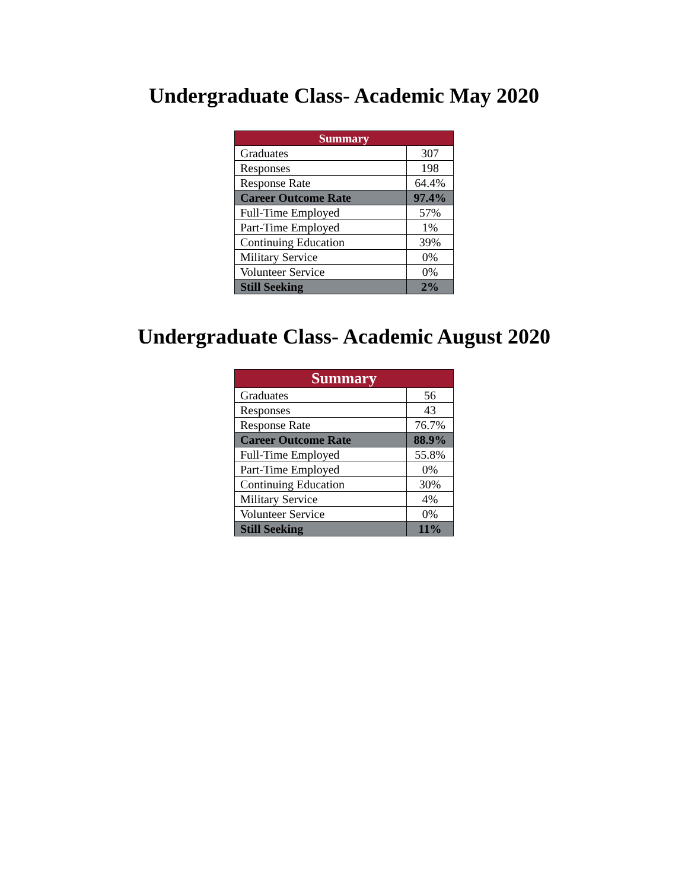Undergraduate Class- Academic May 2020
| Summary | |
| --- | --- |
| Graduates | 307 |
| Responses | 198 |
| Response Rate | 64.4% |
| Career Outcome Rate | 97.4% |
| Full-Time Employed | 57% |
| Part-Time Employed | 1% |
| Continuing Education | 39% |
| Military Service | 0% |
| Volunteer Service | 0% |
| Still Seeking | 2% |
Undergraduate Class- Academic August 2020
| Summary | |
| --- | --- |
| Graduates | 56 |
| Responses | 43 |
| Response Rate | 76.7% |
| Career Outcome Rate | 88.9% |
| Full-Time Employed | 55.8% |
| Part-Time Employed | 0% |
| Continuing Education | 30% |
| Military Service | 4% |
| Volunteer Service | 0% |
| Still Seeking | 11% |